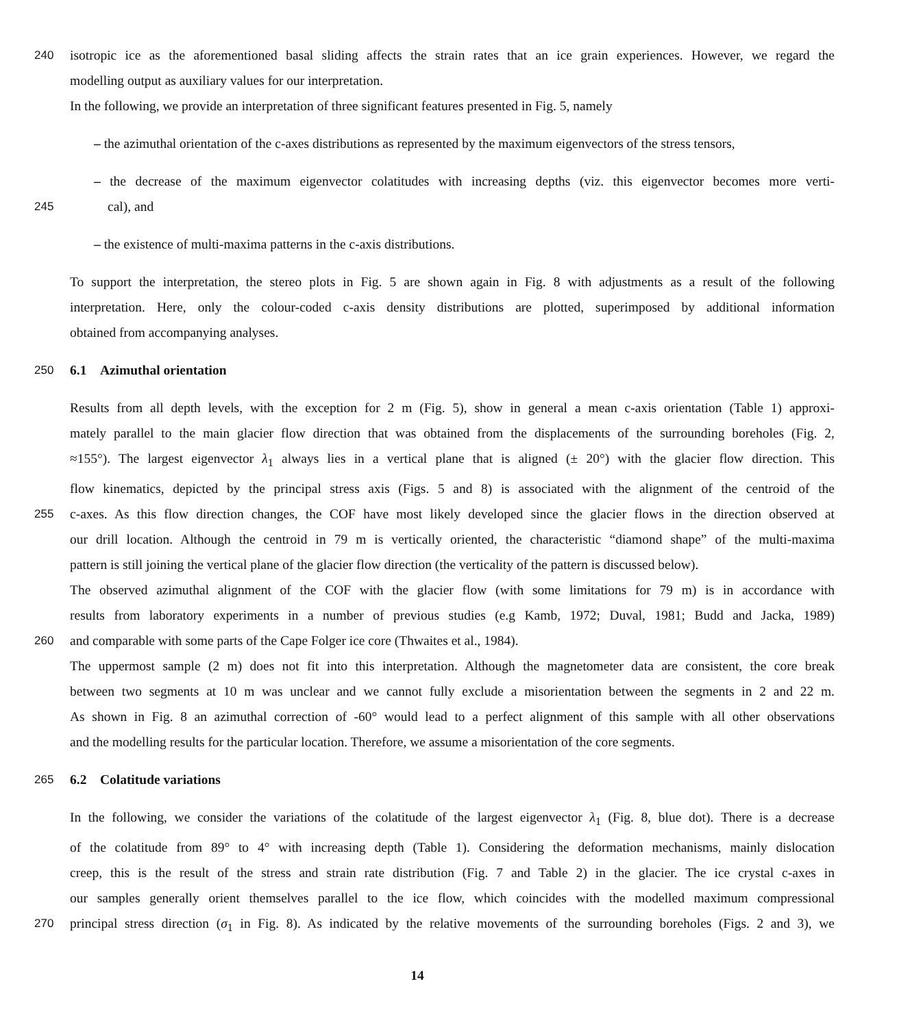240 isotropic ice as the aforementioned basal sliding affects the strain rates that an ice grain experiences. However, we regard the
modelling output as auxiliary values for our interpretation.
In the following, we provide an interpretation of three significant features presented in Fig. 5, namely
– the azimuthal orientation of the c-axes distributions as represented by the maximum eigenvectors of the stress tensors,
– the decrease of the maximum eigenvector colatitudes with increasing depths (viz. this eigenvector becomes more verti-
245 cal), and
– the existence of multi-maxima patterns in the c-axis distributions.
To support the interpretation, the stereo plots in Fig. 5 are shown again in Fig. 8 with adjustments as a result of the following
interpretation. Here, only the colour-coded c-axis density distributions are plotted, superimposed by additional information
obtained from accompanying analyses.
250 6.1 Azimuthal orientation
Results from all depth levels, with the exception for 2 m (Fig. 5), show in general a mean c-axis orientation (Table 1) approxi-
mately parallel to the main glacier flow direction that was obtained from the displacements of the surrounding boreholes (Fig. 2,
≈155°). The largest eigenvector λ<sub>1</sub> always lies in a vertical plane that is aligned (± 20°) with the glacier flow direction. This
flow kinematics, depicted by the principal stress axis (Figs. 5 and 8) is associated with the alignment of the centroid of the
255 c-axes. As this flow direction changes, the COF have most likely developed since the glacier flows in the direction observed at
our drill location. Although the centroid in 79 m is vertically oriented, the characteristic “diamond shape” of the multi-maxima
pattern is still joining the vertical plane of the glacier flow direction (the verticality of the pattern is discussed below).
The observed azimuthal alignment of the COF with the glacier flow (with some limitations for 79 m) is in accordance with
results from laboratory experiments in a number of previous studies (e.g Kamb, 1972; Duval, 1981; Budd and Jacka, 1989)
260 and comparable with some parts of the Cape Folger ice core (Thwaites et al., 1984).
The uppermost sample (2 m) does not fit into this interpretation. Although the magnetometer data are consistent, the core break
between two segments at 10 m was unclear and we cannot fully exclude a misorientation between the segments in 2 and 22 m.
As shown in Fig. 8 an azimuthal correction of -60° would lead to a perfect alignment of this sample with all other observations
and the modelling results for the particular location. Therefore, we assume a misorientation of the core segments.
265 6.2 Colatitude variations
In the following, we consider the variations of the colatitude of the largest eigenvector λ<sub>1</sub> (Fig. 8, blue dot). There is a decrease
of the colatitude from 89° to 4° with increasing depth (Table 1). Considering the deformation mechanisms, mainly dislocation
creep, this is the result of the stress and strain rate distribution (Fig. 7 and Table 2) in the glacier. The ice crystal c-axes in
our samples generally orient themselves parallel to the ice flow, which coincides with the modelled maximum compressional
270 principal stress direction (σ<sub>1</sub> in Fig. 8). As indicated by the relative movements of the surrounding boreholes (Figs. 2 and 3), we
14